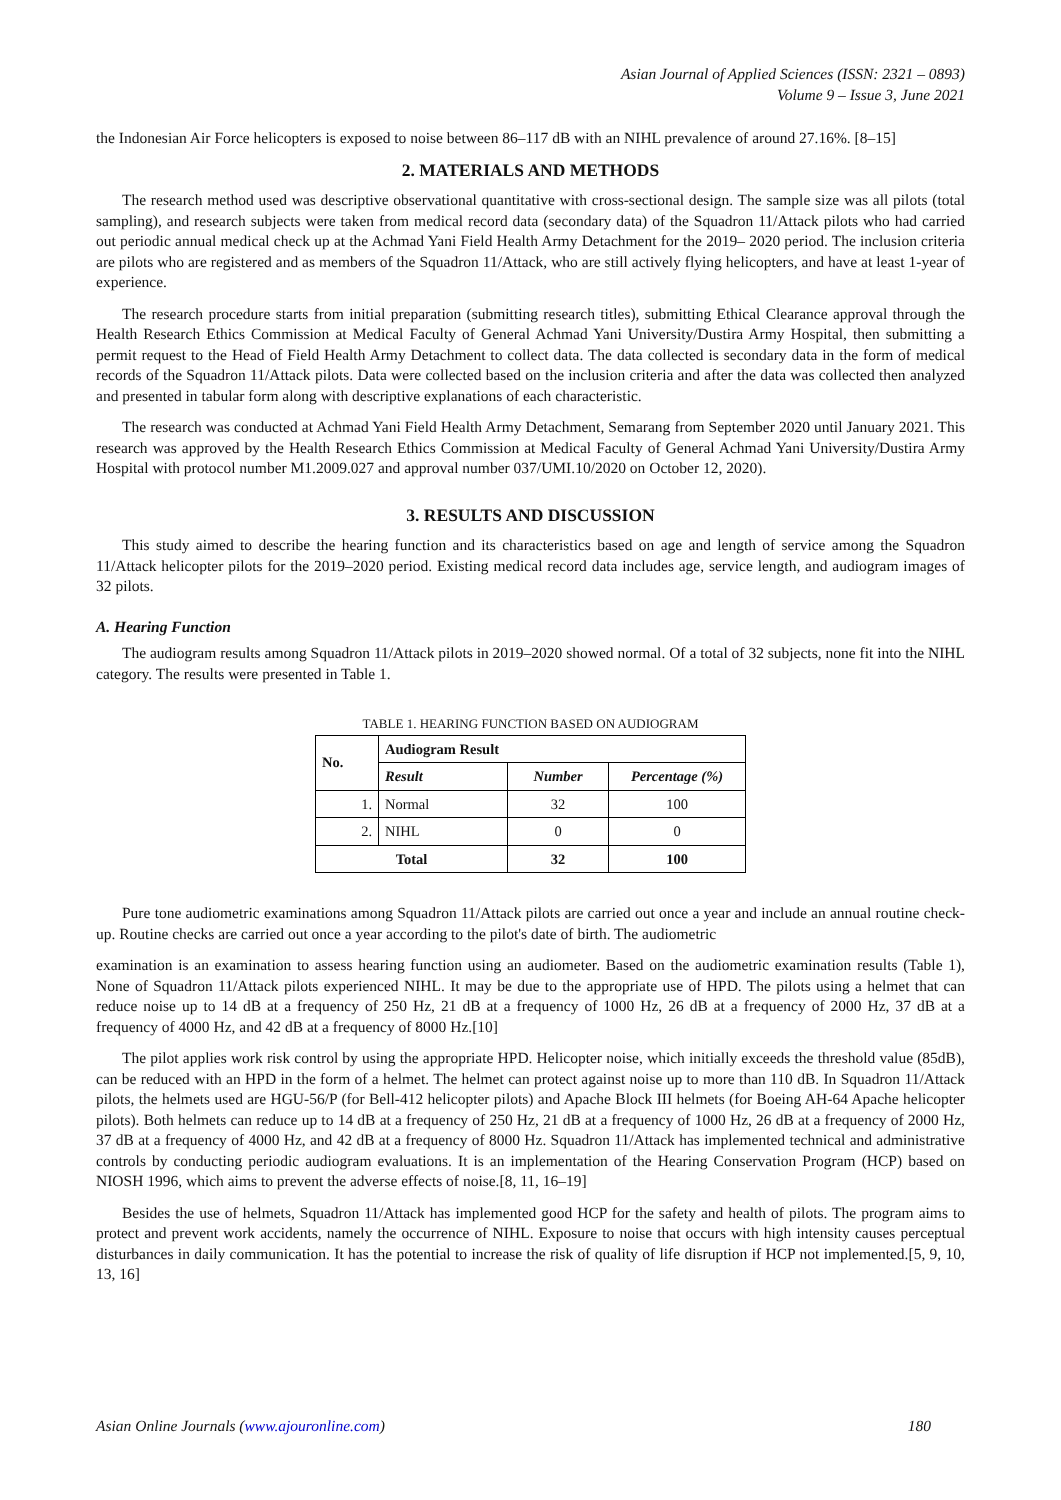Asian Journal of Applied Sciences (ISSN: 2321 – 0893)
Volume 9 – Issue 3, June 2021
the Indonesian Air Force helicopters is exposed to noise between 86–117 dB with an NIHL prevalence of around 27.16%. [8–15]
2. MATERIALS AND METHODS
The research method used was descriptive observational quantitative with cross-sectional design. The sample size was all pilots (total sampling), and research subjects were taken from medical record data (secondary data) of the Squadron 11/Attack pilots who had carried out periodic annual medical check up at the Achmad Yani Field Health Army Detachment for the 2019– 2020 period. The inclusion criteria are pilots who are registered and as members of the Squadron 11/Attack, who are still actively flying helicopters, and have at least 1-year of experience.
The research procedure starts from initial preparation (submitting research titles), submitting Ethical Clearance approval through the Health Research Ethics Commission at Medical Faculty of General Achmad Yani University/Dustira Army Hospital, then submitting a permit request to the Head of Field Health Army Detachment to collect data. The data collected is secondary data in the form of medical records of the Squadron 11/Attack pilots. Data were collected based on the inclusion criteria and after the data was collected then analyzed and presented in tabular form along with descriptive explanations of each characteristic.
The research was conducted at Achmad Yani Field Health Army Detachment, Semarang from September 2020 until January 2021. This research was approved by the Health Research Ethics Commission at Medical Faculty of General Achmad Yani University/Dustira Army Hospital with protocol number M1.2009.027 and approval number 037/UMI.10/2020 on October 12, 2020).
3. RESULTS AND DISCUSSION
This study aimed to describe the hearing function and its characteristics based on age and length of service among the Squadron 11/Attack helicopter pilots for the 2019–2020 period. Existing medical record data includes age, service length, and audiogram images of 32 pilots.
A. Hearing Function
The audiogram results among Squadron 11/Attack pilots in 2019–2020 showed normal. Of a total of 32 subjects, none fit into the NIHL category. The results were presented in Table 1.
TABLE 1. HEARING FUNCTION BASED ON AUDIOGRAM
| No. | Audiogram Result | | |
| --- | --- | --- | --- |
| | Result | Number | Percentage (%) |
| 1. | Normal | 32 | 100 |
| 2. | NIHL | 0 | 0 |
| Total | | 32 | 100 |
Pure tone audiometric examinations among Squadron 11/Attack pilots are carried out once a year and include an annual routine check-up. Routine checks are carried out once a year according to the pilot's date of birth. The audiometric
examination is an examination to assess hearing function using an audiometer. Based on the audiometric examination results (Table 1), None of Squadron 11/Attack pilots experienced NIHL. It may be due to the appropriate use of HPD. The pilots using a helmet that can reduce noise up to 14 dB at a frequency of 250 Hz, 21 dB at a frequency of 1000 Hz, 26 dB at a frequency of 2000 Hz, 37 dB at a frequency of 4000 Hz, and 42 dB at a frequency of 8000 Hz.[10]
The pilot applies work risk control by using the appropriate HPD. Helicopter noise, which initially exceeds the threshold value (85dB), can be reduced with an HPD in the form of a helmet. The helmet can protect against noise up to more than 110 dB. In Squadron 11/Attack pilots, the helmets used are HGU-56/P (for Bell-412 helicopter pilots) and Apache Block III helmets (for Boeing AH-64 Apache helicopter pilots). Both helmets can reduce up to 14 dB at a frequency of 250 Hz, 21 dB at a frequency of 1000 Hz, 26 dB at a frequency of 2000 Hz, 37 dB at a frequency of 4000 Hz, and 42 dB at a frequency of 8000 Hz. Squadron 11/Attack has implemented technical and administrative controls by conducting periodic audiogram evaluations. It is an implementation of the Hearing Conservation Program (HCP) based on NIOSH 1996, which aims to prevent the adverse effects of noise.[8, 11, 16–19]
Besides the use of helmets, Squadron 11/Attack has implemented good HCP for the safety and health of pilots. The program aims to protect and prevent work accidents, namely the occurrence of NIHL. Exposure to noise that occurs with high intensity causes perceptual disturbances in daily communication. It has the potential to increase the risk of quality of life disruption if HCP not implemented.[5, 9, 10, 13, 16]
Asian Online Journals (www.ajouronline.com) 180